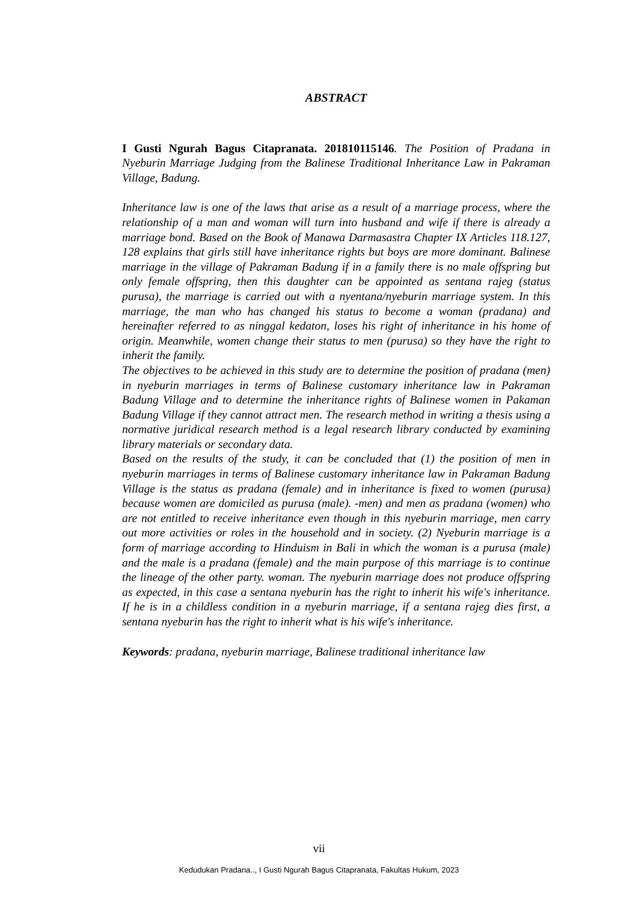ABSTRACT
I Gusti Ngurah Bagus Citapranata. 201810115146. The Position of Pradana in Nyeburin Marriage Judging from the Balinese Traditional Inheritance Law in Pakraman Village, Badung.
Inheritance law is one of the laws that arise as a result of a marriage process, where the relationship of a man and woman will turn into husband and wife if there is already a marriage bond. Based on the Book of Manawa Darmasastra Chapter IX Articles 118.127, 128 explains that girls still have inheritance rights but boys are more dominant. Balinese marriage in the village of Pakraman Badung if in a family there is no male offspring but only female offspring, then this daughter can be appointed as sentana rajeg (status purusa), the marriage is carried out with a nyentana/nyeburin marriage system. In this marriage, the man who has changed his status to become a woman (pradana) and hereinafter referred to as ninggal kedaton, loses his right of inheritance in his home of origin. Meanwhile, women change their status to men (purusa) so they have the right to inherit the family.
The objectives to be achieved in this study are to determine the position of pradana (men) in nyeburin marriages in terms of Balinese customary inheritance law in Pakraman Badung Village and to determine the inheritance rights of Balinese women in Pakaman Badung Village if they cannot attract men. The research method in writing a thesis using a normative juridical research method is a legal research library conducted by examining library materials or secondary data.
Based on the results of the study, it can be concluded that (1) the position of men in nyeburin marriages in terms of Balinese customary inheritance law in Pakraman Badung Village is the status as pradana (female) and in inheritance is fixed to women (purusa) because women are domiciled as purusa (male). -men) and men as pradana (women) who are not entitled to receive inheritance even though in this nyeburin marriage, men carry out more activities or roles in the household and in society. (2) Nyeburin marriage is a form of marriage according to Hinduism in Bali in which the woman is a purusa (male) and the male is a pradana (female) and the main purpose of this marriage is to continue the lineage of the other party. woman. The nyeburin marriage does not produce offspring as expected, in this case a sentana nyeburin has the right to inherit his wife's inheritance. If he is in a childless condition in a nyeburin marriage, if a sentana rajeg dies first, a sentana nyeburin has the right to inherit what is his wife's inheritance.
Keywords: pradana, nyeburin marriage, Balinese traditional inheritance law
vii
Kedudukan Pradana.., I Gusti Ngurah Bagus Citapranata, Fakultas Hukum, 2023